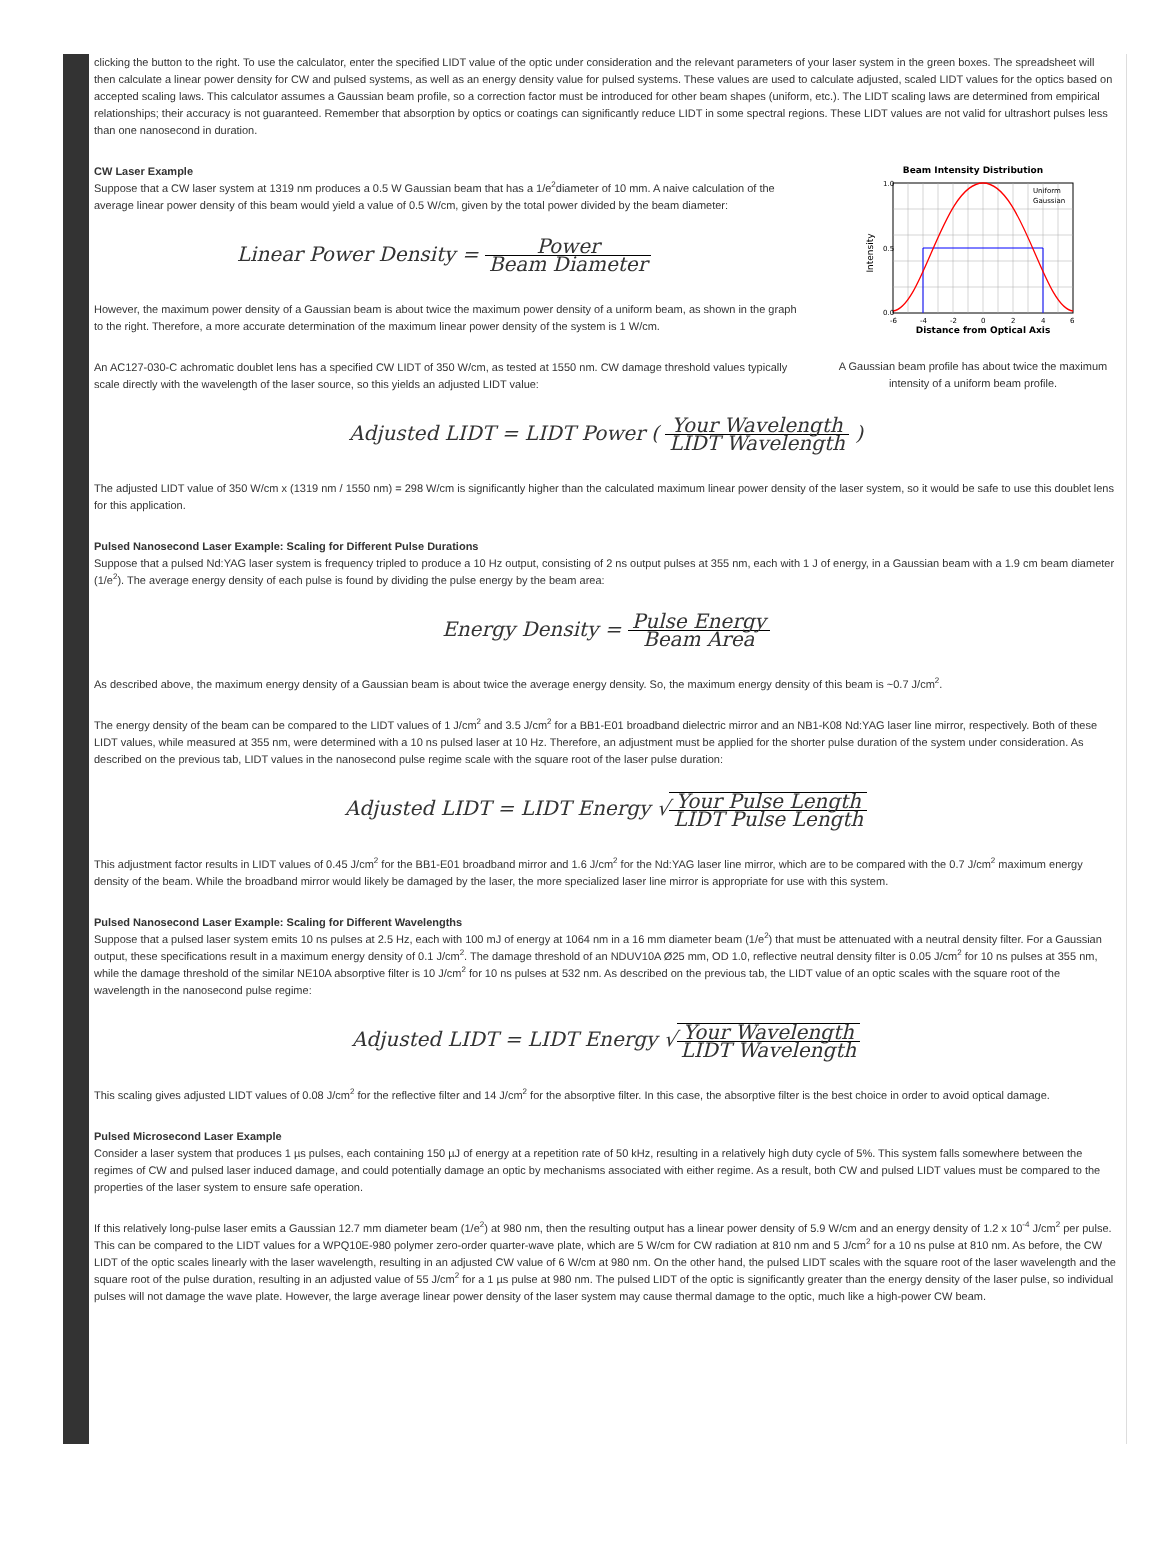clicking the button to the right. To use the calculator, enter the specified LIDT value of the optic under consideration and the relevant parameters of your laser system in the green boxes. The spreadsheet will then calculate a linear power density for CW and pulsed systems, as well as an energy density value for pulsed systems. These values are used to calculate adjusted, scaled LIDT values for the optics based on accepted scaling laws. This calculator assumes a Gaussian beam profile, so a correction factor must be introduced for other beam shapes (uniform, etc.). The LIDT scaling laws are determined from empirical relationships; their accuracy is not guaranteed. Remember that absorption by optics or coatings can significantly reduce LIDT in some spectral regions. These LIDT values are not valid for ultrashort pulses less than one nanosecond in duration.
Beam Intensity Distribution
1.0
0.5
0.0
Intensity
-6
-4
-2
0
2
4
6
Distance from Optical Axis
Uniform
Gaussian
A Gaussian beam profile has about twice the maximum intensity of a uniform beam profile.
CW Laser Example
Suppose that a CW laser system at 1319 nm produces a 0.5 W Gaussian beam that has a 1/e<sup>2</sup>diameter of 10 mm. A naive calculation of the average linear power density of this beam would yield a value of 0.5 W/cm, given by the total power divided by the beam diameter:
Linear Power Density = Power Beam Diameter
However, the maximum power density of a Gaussian beam is about twice the maximum power density of a uniform beam, as shown in the graph to the right. Therefore, a more accurate determination of the maximum linear power density of the system is 1 W/cm.
An AC127-030-C achromatic doublet lens has a specified CW LIDT of 350 W/cm, as tested at 1550 nm. CW damage threshold values typically scale directly with the wavelength of the laser source, so this yields an adjusted LIDT value:
Adjusted LIDT = LIDT Power ( Your Wavelength LIDT Wavelength )
The adjusted LIDT value of 350 W/cm x (1319 nm / 1550 nm) = 298 W/cm is significantly higher than the calculated maximum linear power density of the laser system, so it would be safe to use this doublet lens for this application.
Pulsed Nanosecond Laser Example: Scaling for Different Pulse Durations
Suppose that a pulsed Nd:YAG laser system is frequency tripled to produce a 10 Hz output, consisting of 2 ns output pulses at 355 nm, each with 1 J of energy, in a Gaussian beam with a 1.9 cm beam diameter (1/e<sup>2</sup>). The average energy density of each pulse is found by dividing the pulse energy by the beam area:
Energy Density = Pulse Energy Beam Area
As described above, the maximum energy density of a Gaussian beam is about twice the average energy density. So, the maximum energy density of this beam is ~0.7 J/cm<sup>2</sup>.
The energy density of the beam can be compared to the LIDT values of 1 J/cm<sup>2</sup> and 3.5 J/cm<sup>2</sup> for a BB1-E01 broadband dielectric mirror and an NB1-K08 Nd:YAG laser line mirror, respectively. Both of these LIDT values, while measured at 355 nm, were determined with a 10 ns pulsed laser at 10 Hz. Therefore, an adjustment must be applied for the shorter pulse duration of the system under consideration. As described on the previous tab, LIDT values in the nanosecond pulse regime scale with the square root of the laser pulse duration:
Adjusted LIDT = LIDT Energy √Your Pulse Length LIDT Pulse Length
This adjustment factor results in LIDT values of 0.45 J/cm<sup>2</sup> for the BB1-E01 broadband mirror and 1.6 J/cm<sup>2</sup> for the Nd:YAG laser line mirror, which are to be compared with the 0.7 J/cm<sup>2</sup> maximum energy density of the beam. While the broadband mirror would likely be damaged by the laser, the more specialized laser line mirror is appropriate for use with this system.
Pulsed Nanosecond Laser Example: Scaling for Different Wavelengths
Suppose that a pulsed laser system emits 10 ns pulses at 2.5 Hz, each with 100 mJ of energy at 1064 nm in a 16 mm diameter beam (1/e<sup>2</sup>) that must be attenuated with a neutral density filter. For a Gaussian output, these specifications result in a maximum energy density of 0.1 J/cm<sup>2</sup>. The damage threshold of an NDUV10A Ø25 mm, OD 1.0, reflective neutral density filter is 0.05 J/cm<sup>2</sup> for 10 ns pulses at 355 nm, while the damage threshold of the similar NE10A absorptive filter is 10 J/cm<sup>2</sup> for 10 ns pulses at 532 nm. As described on the previous tab, the LIDT value of an optic scales with the square root of the wavelength in the nanosecond pulse regime:
Adjusted LIDT = LIDT Energy √Your Wavelength LIDT Wavelength
This scaling gives adjusted LIDT values of 0.08 J/cm<sup>2</sup> for the reflective filter and 14 J/cm<sup>2</sup> for the absorptive filter. In this case, the absorptive filter is the best choice in order to avoid optical damage.
Pulsed Microsecond Laser Example
Consider a laser system that produces 1 µs pulses, each containing 150 µJ of energy at a repetition rate of 50 kHz, resulting in a relatively high duty cycle of 5%. This system falls somewhere between the regimes of CW and pulsed laser induced damage, and could potentially damage an optic by mechanisms associated with either regime. As a result, both CW and pulsed LIDT values must be compared to the properties of the laser system to ensure safe operation.
If this relatively long-pulse laser emits a Gaussian 12.7 mm diameter beam (1/e<sup>2</sup>) at 980 nm, then the resulting output has a linear power density of 5.9 W/cm and an energy density of 1.2 x 10<sup>-4</sup> J/cm<sup>2</sup> per pulse. This can be compared to the LIDT values for a WPQ10E-980 polymer zero-order quarter-wave plate, which are 5 W/cm for CW radiation at 810 nm and 5 J/cm<sup>2</sup> for a 10 ns pulse at 810 nm. As before, the CW LIDT of the optic scales linearly with the laser wavelength, resulting in an adjusted CW value of 6 W/cm at 980 nm. On the other hand, the pulsed LIDT scales with the square root of the laser wavelength and the square root of the pulse duration, resulting in an adjusted value of 55 J/cm<sup>2</sup> for a 1 µs pulse at 980 nm. The pulsed LIDT of the optic is significantly greater than the energy density of the laser pulse, so individual pulses will not damage the wave plate. However, the large average linear power density of the laser system may cause thermal damage to the optic, much like a high-power CW beam.